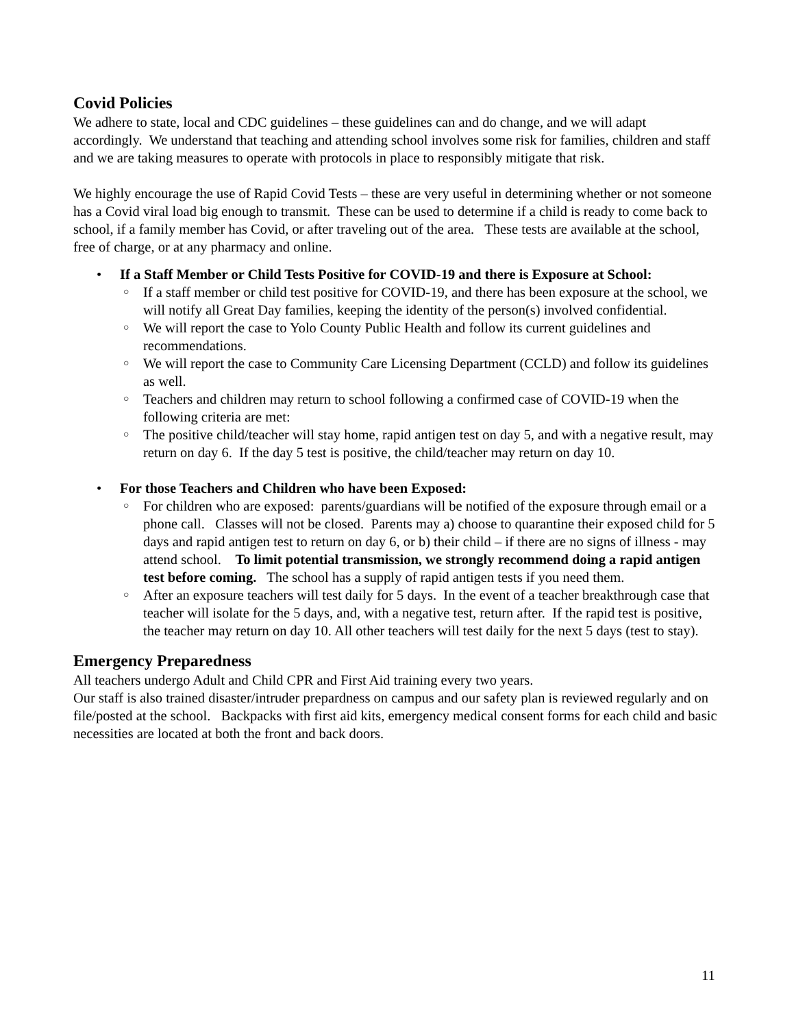Covid Policies
We adhere to state, local and CDC guidelines – these guidelines can and do change, and we will adapt accordingly. We understand that teaching and attending school involves some risk for families, children and staff and we are taking measures to operate with protocols in place to responsibly mitigate that risk.
We highly encourage the use of Rapid Covid Tests – these are very useful in determining whether or not someone has a Covid viral load big enough to transmit. These can be used to determine if a child is ready to come back to school, if a family member has Covid, or after traveling out of the area. These tests are available at the school, free of charge, or at any pharmacy and online.
• If a Staff Member or Child Tests Positive for COVID-19 and there is Exposure at School:
○ If a staff member or child test positive for COVID-19, and there has been exposure at the school, we will notify all Great Day families, keeping the identity of the person(s) involved confidential.
○ We will report the case to Yolo County Public Health and follow its current guidelines and recommendations.
○ We will report the case to Community Care Licensing Department (CCLD) and follow its guidelines as well.
○ Teachers and children may return to school following a confirmed case of COVID-19 when the following criteria are met:
○ The positive child/teacher will stay home, rapid antigen test on day 5, and with a negative result, may return on day 6. If the day 5 test is positive, the child/teacher may return on day 10.
• For those Teachers and Children who have been Exposed:
○ For children who are exposed: parents/guardians will be notified of the exposure through email or a phone call. Classes will not be closed. Parents may a) choose to quarantine their exposed child for 5 days and rapid antigen test to return on day 6, or b) their child – if there are no signs of illness - may attend school. To limit potential transmission, we strongly recommend doing a rapid antigen test before coming. The school has a supply of rapid antigen tests if you need them.
○ After an exposure teachers will test daily for 5 days. In the event of a teacher breakthrough case that teacher will isolate for the 5 days, and, with a negative test, return after. If the rapid test is positive, the teacher may return on day 10. All other teachers will test daily for the next 5 days (test to stay).
Emergency Preparedness
All teachers undergo Adult and Child CPR and First Aid training every two years.
Our staff is also trained disaster/intruder prepardness on campus and our safety plan is reviewed regularly and on file/posted at the school. Backpacks with first aid kits, emergency medical consent forms for each child and basic necessities are located at both the front and back doors.
11